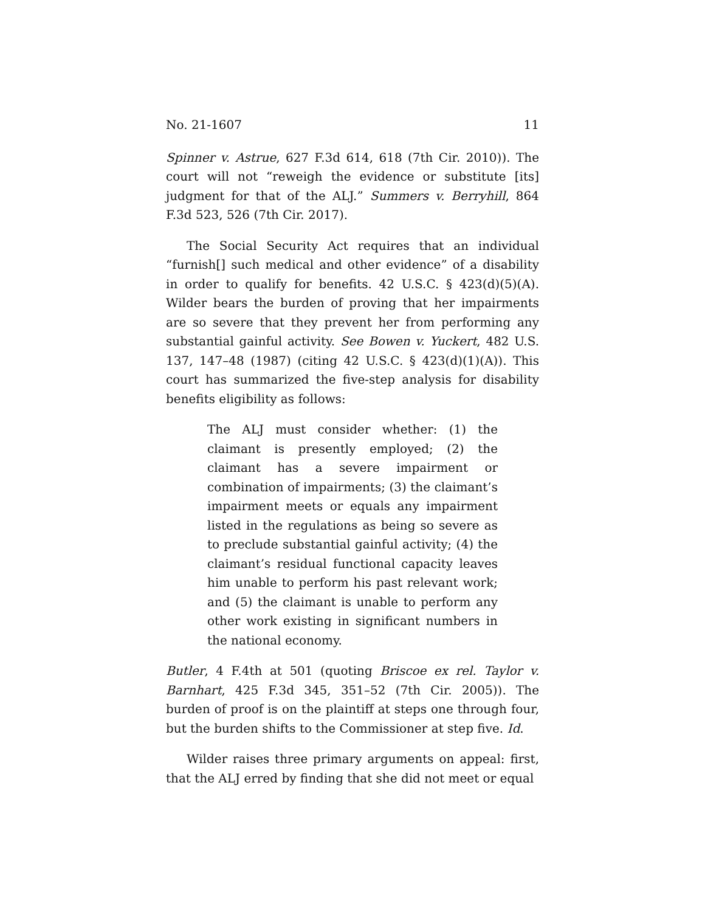No. 21-1607 11
Spinner v. Astrue, 627 F.3d 614, 618 (7th Cir. 2010)). The court will not “reweigh the evidence or substitute [its] judgment for that of the ALJ.” Summers v. Berryhill, 864 F.3d 523, 526 (7th Cir. 2017).
The Social Security Act requires that an individual “furnish[] such medical and other evidence” of a disability in order to qualify for benefits. 42 U.S.C. § 423(d)(5)(A). Wilder bears the burden of proving that her impairments are so severe that they prevent her from performing any substantial gainful activity. See Bowen v. Yuckert, 482 U.S. 137, 147–48 (1987) (citing 42 U.S.C. § 423(d)(1)(A)). This court has summarized the five-step analysis for disability benefits eligibility as follows:
The ALJ must consider whether: (1) the claimant is presently employed; (2) the claimant has a severe impairment or combination of impairments; (3) the claimant’s impairment meets or equals any impairment listed in the regulations as being so severe as to preclude substantial gainful activity; (4) the claimant’s residual functional capacity leaves him unable to perform his past relevant work; and (5) the claimant is unable to perform any other work existing in significant numbers in the national economy.
Butler, 4 F.4th at 501 (quoting Briscoe ex rel. Taylor v. Barnhart, 425 F.3d 345, 351–52 (7th Cir. 2005)). The burden of proof is on the plaintiff at steps one through four, but the burden shifts to the Commissioner at step five. Id.
Wilder raises three primary arguments on appeal: first, that the ALJ erred by finding that she did not meet or equal